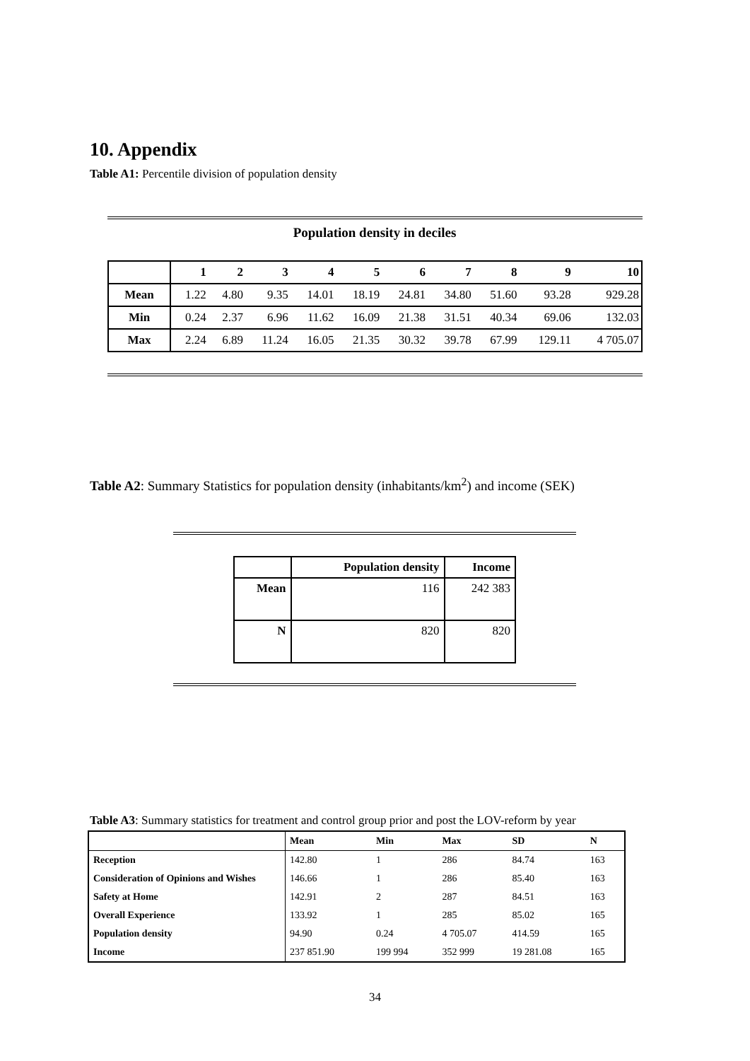10. Appendix
Table A1: Percentile division of population density
Population density in deciles
| | 1 | 2 | 3 | 4 | 5 | 6 | 7 | 8 | 9 | 10 |
| --- | --- | --- | --- | --- | --- | --- | --- | --- | --- | --- |
| Mean | 1.22 | 4.80 | 9.35 | 14.01 | 18.19 | 24.81 | 34.80 | 51.60 | 93.28 | 929.28 |
| Min | 0.24 | 2.37 | 6.96 | 11.62 | 16.09 | 21.38 | 31.51 | 40.34 | 69.06 | 132.03 |
| Max | 2.24 | 6.89 | 11.24 | 16.05 | 21.35 | 30.32 | 39.78 | 67.99 | 129.11 | 4 705.07 |
Table A2: Summary Statistics for population density (inhabitants/km<sup>2</sup>) and income (SEK)
| | Population density | Income |
| --- | --- | --- |
| Mean | 116 | 242 383 |
| N | 820 | 820 |
Table A3: Summary statistics for treatment and control group prior and post the LOV-reform by year
| | Mean | Min | Max | SD | N |
| --- | --- | --- | --- | --- | --- |
| Reception | 142.80 | 1 | 286 | 84.74 | 163 |
| Consideration of Opinions and Wishes | 146.66 | 1 | 286 | 85.40 | 163 |
| Safety at Home | 142.91 | 2 | 287 | 84.51 | 163 |
| Overall Experience | 133.92 | 1 | 285 | 85.02 | 165 |
| Population density | 94.90 | 0.24 | 4 705.07 | 414.59 | 165 |
| Income | 237 851.90 | 199 994 | 352 999 | 19 281.08 | 165 |
34